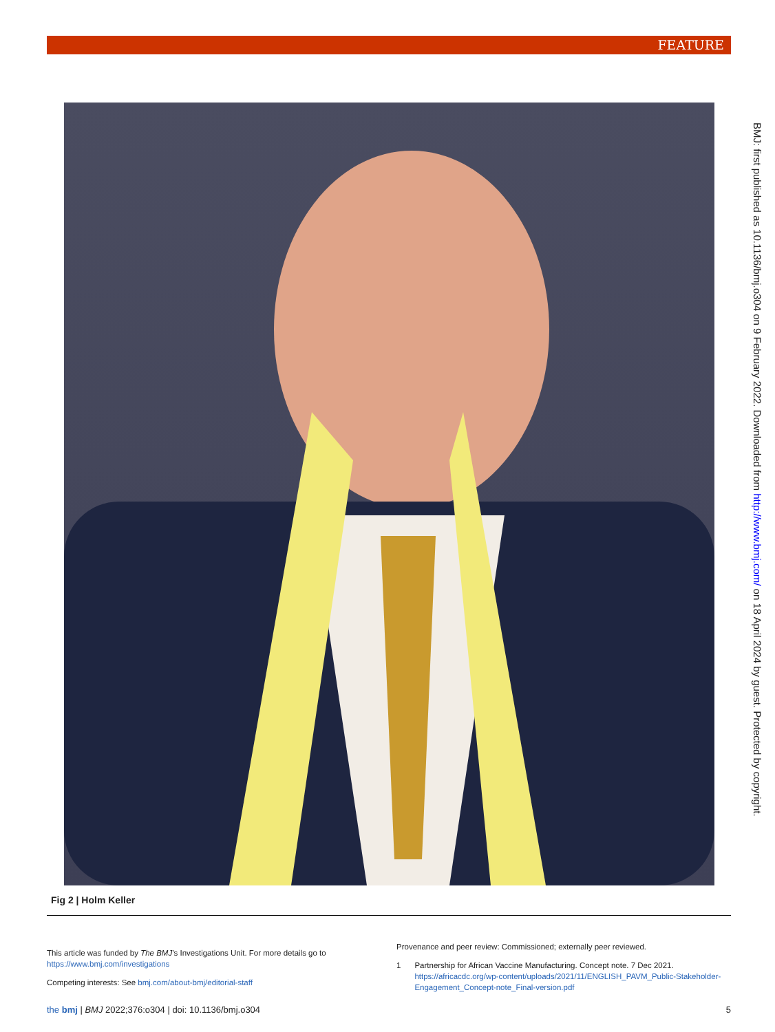FEATURE
Fig 2 | Holm Keller
This article was funded by The BMJ’s Investigations Unit. For more details go to https://www.bmj.com/investigations
Competing interests: See bmj.com/about-bmj/editorial-staff
Provenance and peer review: Commissioned; externally peer reviewed.
1 Partnership for African Vaccine Manufacturing. Concept note. 7 Dec 2021. https://africacdc.org/wp-content/uploads/2021/11/ENGLISH_PAVM_Public-Stakeholder-Engagement_Concept-note_Final-version.pdf
the bmj | BMJ 2022;376:o304 | doi: 10.1136/bmj.o304 5
BMJ: first published as 10.1136/bmj.o304 on 9 February 2022. Downloaded from http://www.bmj.com/ on 18 April 2024 by guest. Protected by copyright.